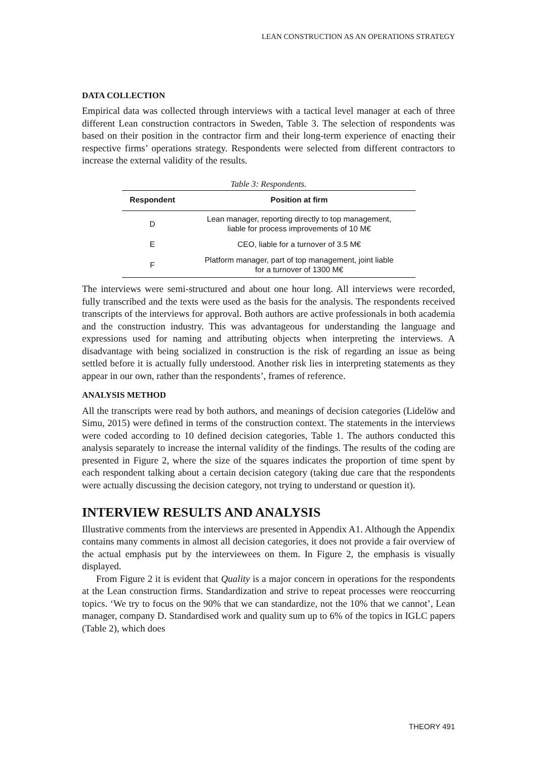LEAN CONSTRUCTION AS AN OPERATIONS STRATEGY
DATA COLLECTION
Empirical data was collected through interviews with a tactical level manager at each of three different Lean construction contractors in Sweden, Table 3. The selection of respondents was based on their position in the contractor firm and their long-term experience of enacting their respective firms’ operations strategy. Respondents were selected from different contractors to increase the external validity of the results.
Table 3: Respondents.
| Respondent | Position at firm |
| --- | --- |
| D | Lean manager, reporting directly to top management, liable for process improvements of 10 M€ |
| E | CEO, liable for a turnover of 3.5 M€ |
| F | Platform manager, part of top management, joint liable for a turnover of 1300 M€ |
The interviews were semi-structured and about one hour long. All interviews were recorded, fully transcribed and the texts were used as the basis for the analysis. The respondents received transcripts of the interviews for approval. Both authors are active professionals in both academia and the construction industry. This was advantageous for understanding the language and expressions used for naming and attributing objects when interpreting the interviews. A disadvantage with being socialized in construction is the risk of regarding an issue as being settled before it is actually fully understood. Another risk lies in interpreting statements as they appear in our own, rather than the respondents’, frames of reference.
ANALYSIS METHOD
All the transcripts were read by both authors, and meanings of decision categories (Lidelöw and Simu, 2015) were defined in terms of the construction context. The statements in the interviews were coded according to 10 defined decision categories, Table 1. The authors conducted this analysis separately to increase the internal validity of the findings. The results of the coding are presented in Figure 2, where the size of the squares indicates the proportion of time spent by each respondent talking about a certain decision category (taking due care that the respondents were actually discussing the decision category, not trying to understand or question it).
INTERVIEW RESULTS AND ANALYSIS
Illustrative comments from the interviews are presented in Appendix A1. Although the Appendix contains many comments in almost all decision categories, it does not provide a fair overview of the actual emphasis put by the interviewees on them. In Figure 2, the emphasis is visually displayed.
From Figure 2 it is evident that Quality is a major concern in operations for the respondents at the Lean construction firms. Standardization and strive to repeat processes were reoccurring topics. ‘We try to focus on the 90% that we can standardize, not the 10% that we cannot’, Lean manager, company D. Standardised work and quality sum up to 6% of the topics in IGLC papers (Table 2), which does
THEORY 491